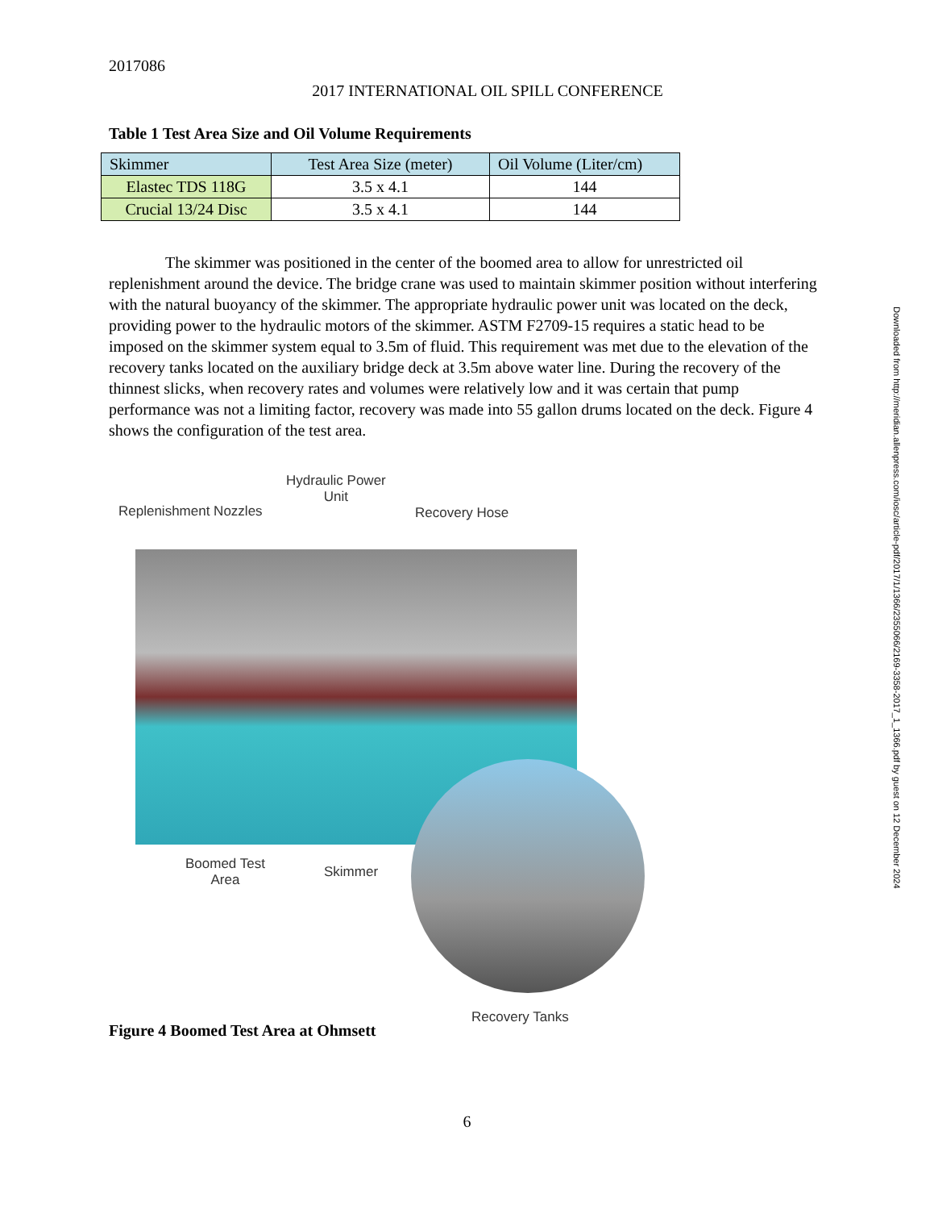2017086
2017 INTERNATIONAL OIL SPILL CONFERENCE
Table 1 Test Area Size and Oil Volume Requirements
| Skimmer | Test Area Size (meter) | Oil Volume (Liter/cm) |
| --- | --- | --- |
| Elastec TDS 118G | 3.5 x 4.1 | 144 |
| Crucial 13/24 Disc | 3.5 x 4.1 | 144 |
The skimmer was positioned in the center of the boomed area to allow for unrestricted oil replenishment around the device. The bridge crane was used to maintain skimmer position without interfering with the natural buoyancy of the skimmer. The appropriate hydraulic power unit was located on the deck, providing power to the hydraulic motors of the skimmer. ASTM F2709-15 requires a static head to be imposed on the skimmer system equal to 3.5m of fluid. This requirement was met due to the elevation of the recovery tanks located on the auxiliary bridge deck at 3.5m above water line. During the recovery of the thinnest slicks, when recovery rates and volumes were relatively low and it was certain that pump performance was not a limiting factor, recovery was made into 55 gallon drums located on the deck. Figure 4 shows the configuration of the test area.
Replenishment Nozzles
Hydraulic Power
Unit
Recovery Hose
Boomed Test
Area
Skimmer
Recovery Tanks
Figure 4 Boomed Test Area at Ohmsett
6
Downloaded from http://meridian.allenpress.com/iosc/article-pdf/2017/1/1366/2355066/2169-3358-2017_1_1366.pdf by guest on 12 December 2024